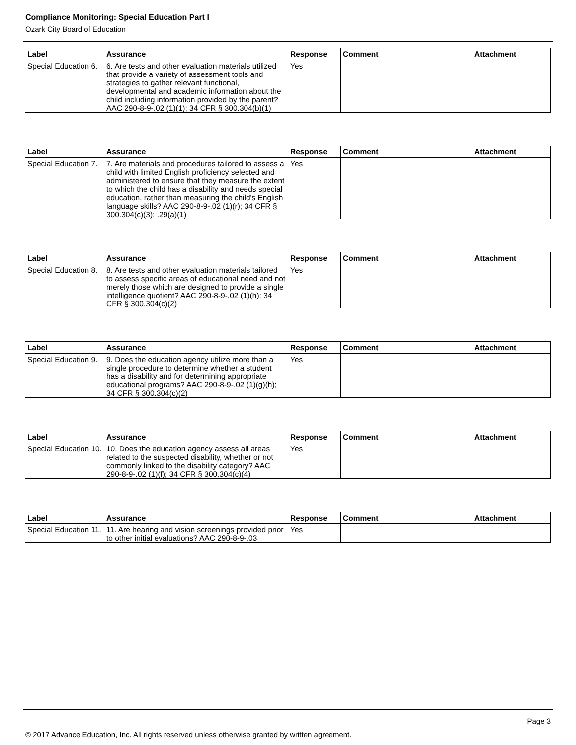Compliance Monitoring: Special Education Part I
Ozark City Board of Education
| Label | Assurance | Response | Comment | Attachment |
| --- | --- | --- | --- | --- |
| Special Education 6. | 6. Are tests and other evaluation materials utilized that provide a variety of assessment tools and strategies to gather relevant functional, developmental and academic information about the child including information provided by the parent? AAC 290-8-9-.02 (1)(1); 34 CFR § 300.304(b)(1) | Yes | | |
| Label | Assurance | Response | Comment | Attachment |
| --- | --- | --- | --- | --- |
| Special Education 7. | 7. Are materials and procedures tailored to assess a child with limited English proficiency selected and administered to ensure that they measure the extent to which the child has a disability and needs special education, rather than measuring the child's English language skills? AAC 290-8-9-.02 (1)(r); 34 CFR § 300.304(c)(3); .29(a)(1) | Yes | | |
| Label | Assurance | Response | Comment | Attachment |
| --- | --- | --- | --- | --- |
| Special Education 8. | 8. Are tests and other evaluation materials tailored to assess specific areas of educational need and not merely those which are designed to provide a single intelligence quotient? AAC 290-8-9-.02 (1)(h); 34 CFR § 300.304(c)(2) | Yes | | |
| Label | Assurance | Response | Comment | Attachment |
| --- | --- | --- | --- | --- |
| Special Education 9. | 9. Does the education agency utilize more than a single procedure to determine whether a student has a disability and for determining appropriate educational programs? AAC 290-8-9-.02 (1)(g)(h); 34 CFR § 300.304(c)(2) | Yes | | |
| Label | Assurance | Response | Comment | Attachment |
| --- | --- | --- | --- | --- |
| Special Education 10. | 10. Does the education agency assess all areas related to the suspected disability, whether or not commonly linked to the disability category? AAC 290-8-9-.02 (1)(f); 34 CFR § 300.304(c)(4) | Yes | | |
| Label | Assurance | Response | Comment | Attachment |
| --- | --- | --- | --- | --- |
| Special Education 11. | 11. Are hearing and vision screenings provided prior to other initial evaluations? AAC 290-8-9-.03 | Yes | | |
Page 3
© 2017 Advance Education, Inc. All rights reserved unless otherwise granted by written agreement.